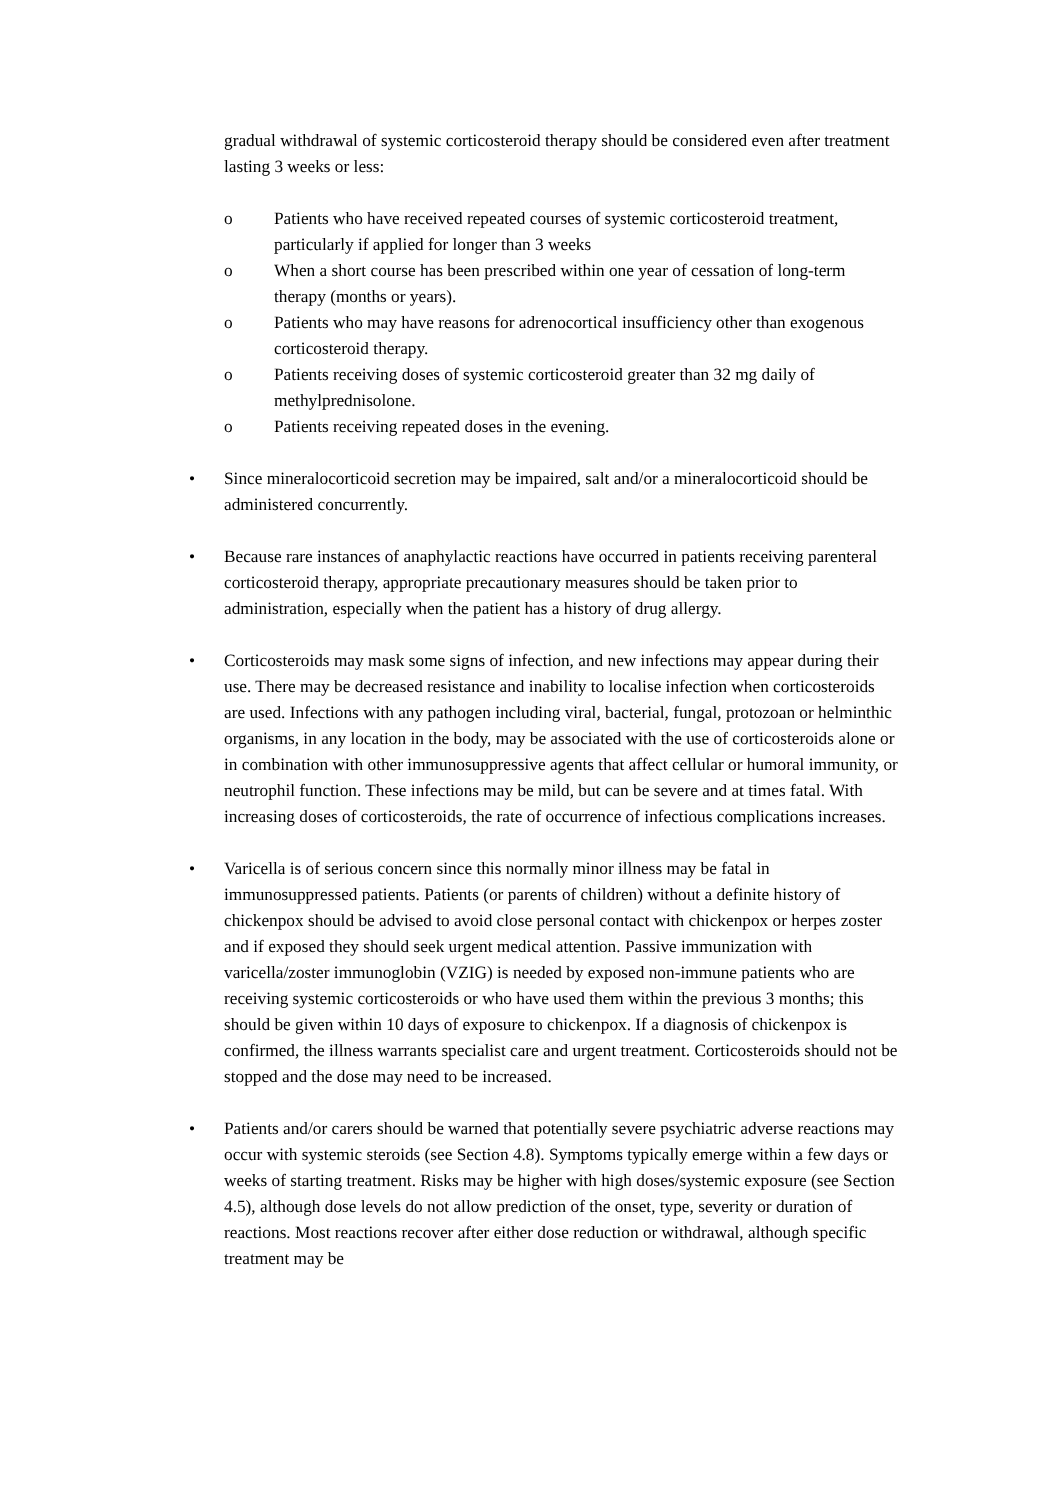gradual withdrawal of systemic corticosteroid therapy should be considered even after treatment lasting 3 weeks or less:
o Patients who have received repeated courses of systemic corticosteroid treatment, particularly if applied for longer than 3 weeks
o When a short course has been prescribed within one year of cessation of long-term therapy (months or years).
o Patients who may have reasons for adrenocortical insufficiency other than exogenous corticosteroid therapy.
o Patients receiving doses of systemic corticosteroid greater than 32 mg daily of methylprednisolone.
o Patients receiving repeated doses in the evening.
• Since mineralocorticoid secretion may be impaired, salt and/or a mineralocorticoid should be administered concurrently.
• Because rare instances of anaphylactic reactions have occurred in patients receiving parenteral corticosteroid therapy, appropriate precautionary measures should be taken prior to administration, especially when the patient has a history of drug allergy.
• Corticosteroids may mask some signs of infection, and new infections may appear during their use. There may be decreased resistance and inability to localise infection when corticosteroids are used. Infections with any pathogen including viral, bacterial, fungal, protozoan or helminthic organisms, in any location in the body, may be associated with the use of corticosteroids alone or in combination with other immunosuppressive agents that affect cellular or humoral immunity, or neutrophil function. These infections may be mild, but can be severe and at times fatal. With increasing doses of corticosteroids, the rate of occurrence of infectious complications increases.
• Varicella is of serious concern since this normally minor illness may be fatal in immunosuppressed patients. Patients (or parents of children) without a definite history of chickenpox should be advised to avoid close personal contact with chickenpox or herpes zoster and if exposed they should seek urgent medical attention. Passive immunization with varicella/zoster immunoglobin (VZIG) is needed by exposed non-immune patients who are receiving systemic corticosteroids or who have used them within the previous 3 months; this should be given within 10 days of exposure to chickenpox. If a diagnosis of chickenpox is confirmed, the illness warrants specialist care and urgent treatment. Corticosteroids should not be stopped and the dose may need to be increased.
• Patients and/or carers should be warned that potentially severe psychiatric adverse reactions may occur with systemic steroids (see Section 4.8). Symptoms typically emerge within a few days or weeks of starting treatment. Risks may be higher with high doses/systemic exposure (see Section 4.5), although dose levels do not allow prediction of the onset, type, severity or duration of reactions. Most reactions recover after either dose reduction or withdrawal, although specific treatment may be